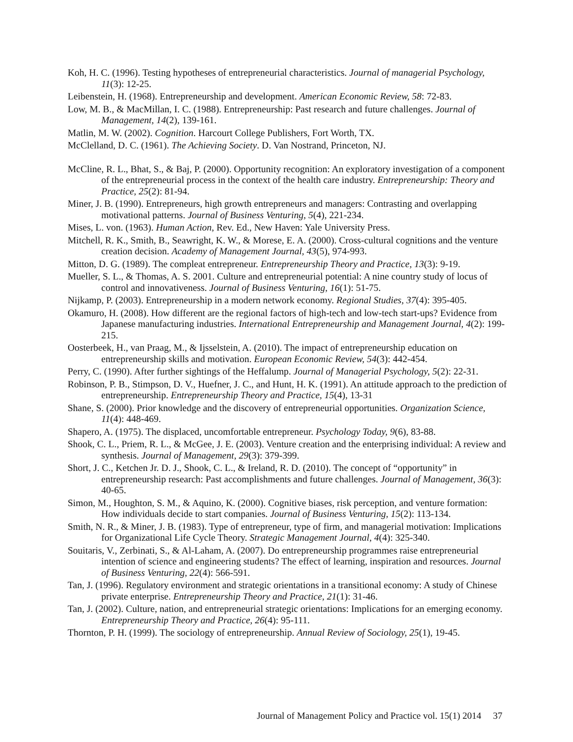Koh, H. C. (1996). Testing hypotheses of entrepreneurial characteristics. Journal of managerial Psychology, 11(3): 12-25.
Leibenstein, H. (1968). Entrepreneurship and development. American Economic Review, 58: 72-83.
Low, M. B., & MacMillan, I. C. (1988). Entrepreneurship: Past research and future challenges. Journal of Management, 14(2), 139-161.
Matlin, M. W. (2002). Cognition. Harcourt College Publishers, Fort Worth, TX.
McClelland, D. C. (1961). The Achieving Society. D. Van Nostrand, Princeton, NJ.
McCline, R. L., Bhat, S., & Baj, P. (2000). Opportunity recognition: An exploratory investigation of a component of the entrepreneurial process in the context of the health care industry. Entrepreneurship: Theory and Practice, 25(2): 81-94.
Miner, J. B. (1990). Entrepreneurs, high growth entrepreneurs and managers: Contrasting and overlapping motivational patterns. Journal of Business Venturing, 5(4), 221-234.
Mises, L. von. (1963). Human Action, Rev. Ed., New Haven: Yale University Press.
Mitchell, R. K., Smith, B., Seawright, K. W., & Morese, E. A. (2000). Cross-cultural cognitions and the venture creation decision. Academy of Management Journal, 43(5), 974-993.
Mitton, D. G. (1989). The compleat entrepreneur. Entrepreneurship Theory and Practice, 13(3): 9-19.
Mueller, S. L., & Thomas, A. S. 2001. Culture and entrepreneurial potential: A nine country study of locus of control and innovativeness. Journal of Business Venturing, 16(1): 51-75.
Nijkamp, P. (2003). Entrepreneurship in a modern network economy. Regional Studies, 37(4): 395-405.
Okamuro, H. (2008). How different are the regional factors of high-tech and low-tech start-ups? Evidence from Japanese manufacturing industries. International Entrepreneurship and Management Journal, 4(2): 199-215.
Oosterbeek, H., van Praag, M., & Ijsselstein, A. (2010). The impact of entrepreneurship education on entrepreneurship skills and motivation. European Economic Review, 54(3): 442-454.
Perry, C. (1990). After further sightings of the Heffalump. Journal of Managerial Psychology, 5(2): 22-31.
Robinson, P. B., Stimpson, D. V., Huefner, J. C., and Hunt, H. K. (1991). An attitude approach to the prediction of entrepreneurship. Entrepreneurship Theory and Practice, 15(4), 13-31
Shane, S. (2000). Prior knowledge and the discovery of entrepreneurial opportunities. Organization Science, 11(4): 448-469.
Shapero, A. (1975). The displaced, uncomfortable entrepreneur. Psychology Today, 9(6), 83-88.
Shook, C. L., Priem, R. L., & McGee, J. E. (2003). Venture creation and the enterprising individual: A review and synthesis. Journal of Management, 29(3): 379-399.
Short, J. C., Ketchen Jr. D. J., Shook, C. L., & Ireland, R. D. (2010). The concept of “opportunity” in entrepreneurship research: Past accomplishments and future challenges. Journal of Management, 36(3): 40-65.
Simon, M., Houghton, S. M., & Aquino, K. (2000). Cognitive biases, risk perception, and venture formation: How individuals decide to start companies. Journal of Business Venturing, 15(2): 113-134.
Smith, N. R., & Miner, J. B. (1983). Type of entrepreneur, type of firm, and managerial motivation: Implications for Organizational Life Cycle Theory. Strategic Management Journal, 4(4): 325-340.
Souitaris, V., Zerbinati, S., & Al-Laham, A. (2007). Do entrepreneurship programmes raise entrepreneurial intention of science and engineering students? The effect of learning, inspiration and resources. Journal of Business Venturing, 22(4): 566-591.
Tan, J. (1996). Regulatory environment and strategic orientations in a transitional economy: A study of Chinese private enterprise. Entrepreneurship Theory and Practice, 21(1): 31-46.
Tan, J. (2002). Culture, nation, and entrepreneurial strategic orientations: Implications for an emerging economy. Entrepreneurship Theory and Practice, 26(4): 95-111.
Thornton, P. H. (1999). The sociology of entrepreneurship. Annual Review of Sociology, 25(1), 19-45.
Journal of Management Policy and Practice vol. 15(1) 2014 37